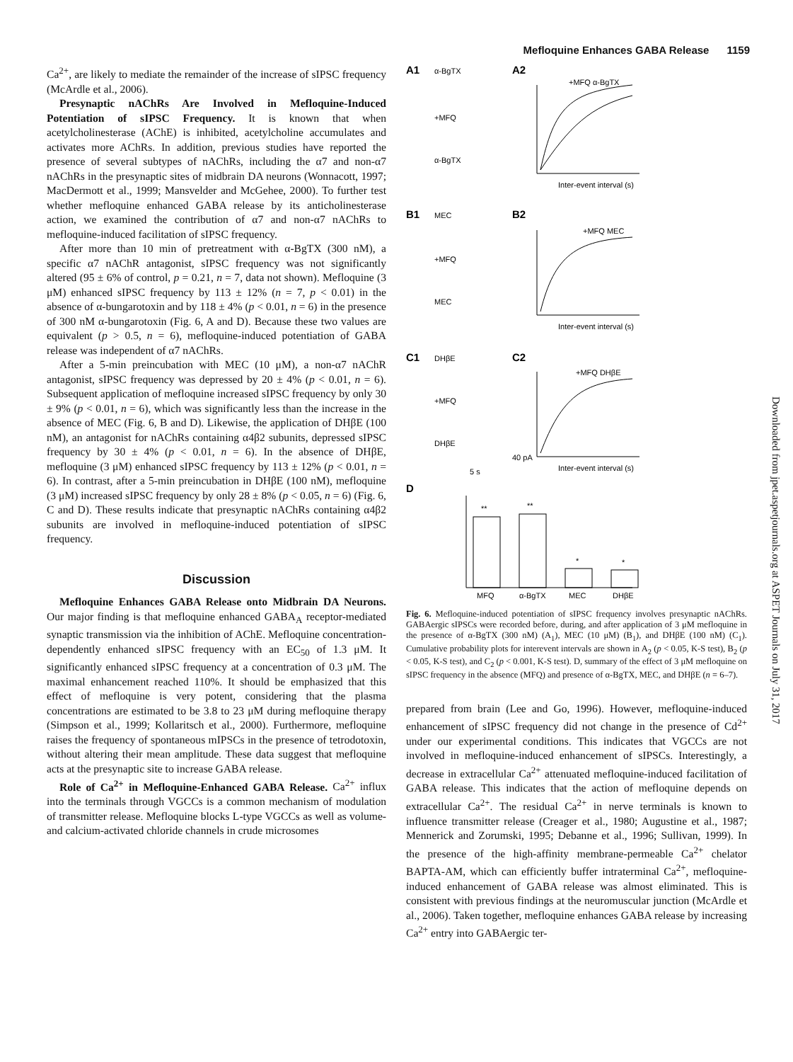Mefloquine Enhances GABA Release 1159
Ca<sup>2+</sup>, are likely to mediate the remainder of the increase of sIPSC frequency (McArdle et al., 2006).
Presynaptic nAChRs Are Involved in Mefloquine-Induced Potentiation of sIPSC Frequency. It is known that when acetylcholinesterase (AChE) is inhibited, acetylcholine accumulates and activates more AChRs. In addition, previous studies have reported the presence of several subtypes of nAChRs, including the α7 and non-α7 nAChRs in the presynaptic sites of midbrain DA neurons (Wonnacott, 1997; MacDermott et al., 1999; Mansvelder and McGehee, 2000). To further test whether mefloquine enhanced GABA release by its anticholinesterase action, we examined the contribution of α7 and non-α7 nAChRs to mefloquine-induced facilitation of sIPSC frequency.
After more than 10 min of pretreatment with α-BgTX (300 nM), a specific α7 nAChR antagonist, sIPSC frequency was not significantly altered (95 ± 6% of control, p = 0.21, n = 7, data not shown). Mefloquine (3 μM) enhanced sIPSC frequency by 113 ± 12% (n = 7, p < 0.01) in the absence of α-bungarotoxin and by 118 ± 4% (p < 0.01, n = 6) in the presence of 300 nM α-bungarotoxin (Fig. 6, A and D). Because these two values are equivalent (p > 0.5, n = 6), mefloquine-induced potentiation of GABA release was independent of α7 nAChRs.
After a 5-min preincubation with MEC (10 μM), a non-α7 nAChR antagonist, sIPSC frequency was depressed by 20 ± 4% (p < 0.01, n = 6). Subsequent application of mefloquine increased sIPSC frequency by only 30 ± 9% (p < 0.01, n = 6), which was significantly less than the increase in the absence of MEC (Fig. 6, B and D). Likewise, the application of DHβE (100 nM), an antagonist for nAChRs containing α4β2 subunits, depressed sIPSC frequency by 30 ± 4% (p < 0.01, n = 6). In the absence of DHβE, mefloquine (3 μM) enhanced sIPSC frequency by 113 ± 12% (p < 0.01, n = 6). In contrast, after a 5-min preincubation in DHβE (100 nM), mefloquine (3 μM) increased sIPSC frequency by only 28 ± 8% (p < 0.05, n = 6) (Fig. 6, C and D). These results indicate that presynaptic nAChRs containing α4β2 subunits are involved in mefloquine-induced potentiation of sIPSC frequency.
Discussion
Mefloquine Enhances GABA Release onto Midbrain DA Neurons. Our major finding is that mefloquine enhanced GABA<sub>A</sub> receptor-mediated synaptic transmission via the inhibition of AChE. Mefloquine concentration-dependently enhanced sIPSC frequency with an EC<sub>50</sub> of 1.3 μM. It significantly enhanced sIPSC frequency at a concentration of 0.3 μM. The maximal enhancement reached 110%. It should be emphasized that this effect of mefloquine is very potent, considering that the plasma concentrations are estimated to be 3.8 to 23 μM during mefloquine therapy (Simpson et al., 1999; Kollaritsch et al., 2000). Furthermore, mefloquine raises the frequency of spontaneous mIPSCs in the presence of tetrodotoxin, without altering their mean amplitude. These data suggest that mefloquine acts at the presynaptic site to increase GABA release.
Role of Ca<sup>2+</sup> in Mefloquine-Enhanced GABA Release. Ca<sup>2+</sup> influx into the terminals through VGCCs is a common mechanism of modulation of transmitter release. Mefloquine blocks L-type VGCCs as well as volume- and calcium-activated chloride channels in crude microsomes
A1
α-BgTX
+MFQ
α-BgTX
A2
+MFQ α-BgTX
Inter-event interval (s)
B1
MEC
+MFQ
MEC
B2
+MFQ MEC
Inter-event interval (s)
C1
DHβE
+MFQ
DHβE
C2
+MFQ DHβE
40 pA
5 s
Inter-event interval (s)
D
MFQ
α-BgTX
MEC
DHβE
**
**
*
*
Fig. 6. Mefloquine-induced potentiation of sIPSC frequency involves presynaptic nAChRs. GABAergic sIPSCs were recorded before, during, and after application of 3 μM mefloquine in the presence of α-BgTX (300 nM) (A<sub>1</sub>), MEC (10 μM) (B<sub>1</sub>), and DHβE (100 nM) (C<sub>1</sub>). Cumulative probability plots for interevent intervals are shown in A<sub>2</sub> (p < 0.05, K-S test), B<sub>2</sub> (p < 0.05, K-S test), and C<sub>2</sub> (p < 0.001, K-S test). D, summary of the effect of 3 μM mefloquine on sIPSC frequency in the absence (MFQ) and presence of α-BgTX, MEC, and DHβE (n = 6–7).
prepared from brain (Lee and Go, 1996). However, mefloquine-induced enhancement of sIPSC frequency did not change in the presence of Cd<sup>2+</sup> under our experimental conditions. This indicates that VGCCs are not involved in mefloquine-induced enhancement of sIPSCs. Interestingly, a decrease in extracellular Ca<sup>2+</sup> attenuated mefloquine-induced facilitation of GABA release. This indicates that the action of mefloquine depends on extracellular Ca<sup>2+</sup>. The residual Ca<sup>2+</sup> in nerve terminals is known to influence transmitter release (Creager et al., 1980; Augustine et al., 1987; Mennerick and Zorumski, 1995; Debanne et al., 1996; Sullivan, 1999). In the presence of the high-affinity membrane-permeable Ca<sup>2+</sup> chelator BAPTA-AM, which can efficiently buffer intraterminal Ca<sup>2+</sup>, mefloquine-induced enhancement of GABA release was almost eliminated. This is consistent with previous findings at the neuromuscular junction (McArdle et al., 2006). Taken together, mefloquine enhances GABA release by increasing Ca<sup>2+</sup> entry into GABAergic ter-
Downloaded from jpet.aspetjournals.org at ASPET Journals on July 31, 2017